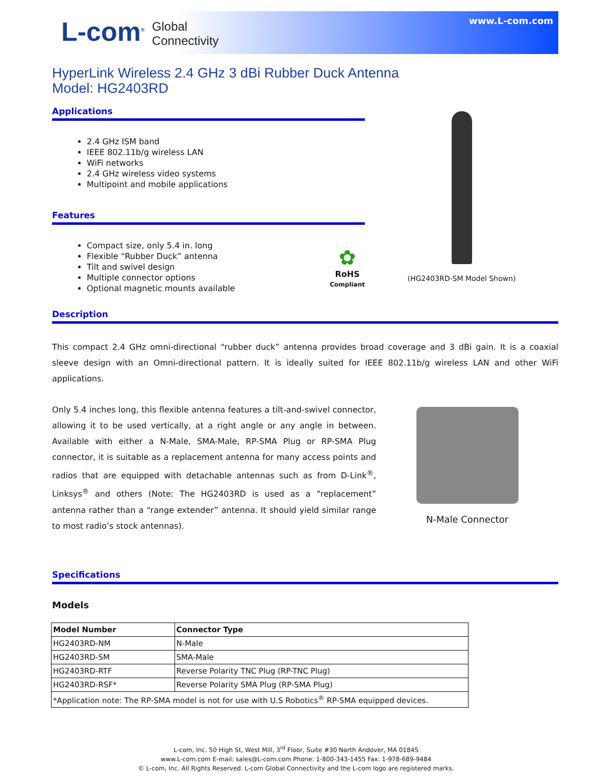L-com<sup>®</sup> Global
Connectivity
www.L-com.com
HyperLink Wireless 2.4 GHz 3 dBi Rubber Duck Antenna
Model: HG2403RD
Applications
2.4 GHz ISM band
IEEE 802.11b/g wireless LAN
WiFi networks
2.4 GHz wireless video systems
Multipoint and mobile applications
Features
Compact size, only 5.4 in. long
Flexible “Rubber Duck” antenna
Tilt and swivel design
Multiple connector options
Optional magnetic mounts available
✿
RoHS
Compliant
(HG2403RD-SM Model Shown)
Description
This compact 2.4 GHz omni-directional “rubber duck” antenna provides broad coverage and 3 dBi gain. It is a coaxial sleeve design with an Omni-directional pattern. It is ideally suited for IEEE 802.11b/g wireless LAN and other WiFi applications.
Only 5.4 inches long, this flexible antenna features a tilt-and-swivel connector, allowing it to be used vertically, at a right angle or any angle in between. Available with either a N-Male, SMA-Male, RP-SMA Plug or RP-SMA Plug connector, it is suitable as a replacement antenna for many access points and radios that are equipped with detachable antennas such as from D-Link<sup>®</sup>, Linksys<sup>®</sup> and others (Note: The HG2403RD is used as a “replacement” antenna rather than a “range extender” antenna. It should yield similar range to most radio’s stock antennas).
N-Male Connector
Specifications
Models
| Model Number | Connector Type |
| --- | --- |
| HG2403RD-NM | N-Male |
| HG2403RD-SM | SMA-Male |
| HG2403RD-RTF | Reverse Polarity TNC Plug (RP-TNC Plug) |
| HG2403RD-RSF* | Reverse Polarity SMA Plug (RP-SMA Plug) |
| *Application note: The RP-SMA model is not for use with U.S Robotics<sup>®</sup> RP-SMA equipped devices. | |
L-com, Inc. 50 High St, West Mill, 3<sup>rd</sup> Floor, Suite #30 North Andover, MA 01845
www.L-com.com E-mail: sales@L-com.com Phone: 1-800-343-1455 Fax: 1-978-689-9484
© L-com, Inc. All Rights Reserved. L-com Global Connectivity and the L-com logo are registered marks.